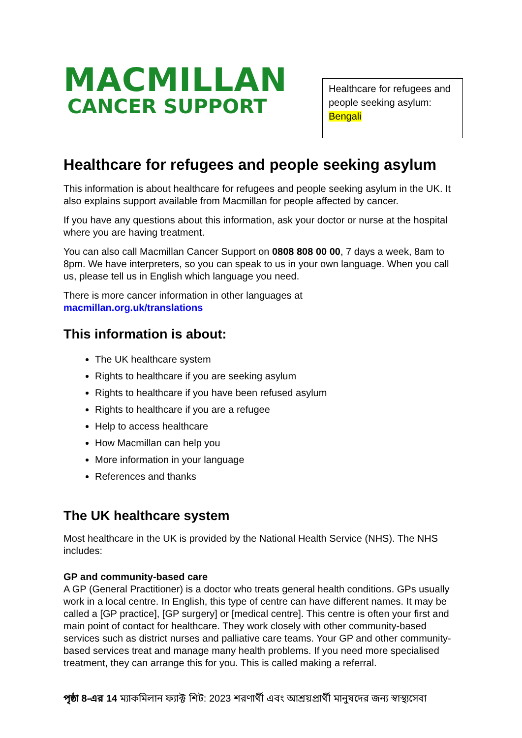MACMILLAN
CANCER SUPPORT
Healthcare for refugees and people seeking asylum: Bengali
Healthcare for refugees and people seeking asylum
This information is about healthcare for refugees and people seeking asylum in the UK. It also explains support available from Macmillan for people affected by cancer.
If you have any questions about this information, ask your doctor or nurse at the hospital where you are having treatment.
You can also call Macmillan Cancer Support on 0808 808 00 00, 7 days a week, 8am to 8pm. We have interpreters, so you can speak to us in your own language. When you call us, please tell us in English which language you need.
There is more cancer information in other languages at
macmillan.org.uk/translations
This information is about:
The UK healthcare system
Rights to healthcare if you are seeking asylum
Rights to healthcare if you have been refused asylum
Rights to healthcare if you are a refugee
Help to access healthcare
How Macmillan can help you
More information in your language
References and thanks
The UK healthcare system
Most healthcare in the UK is provided by the National Health Service (NHS). The NHS includes:
GP and community-based care
A GP (General Practitioner) is a doctor who treats general health conditions. GPs usually work in a local centre. In English, this type of centre can have different names. It may be called a [GP practice], [GP surgery] or [medical centre]. This centre is often your first and main point of contact for healthcare. They work closely with other community-based services such as district nurses and palliative care teams. Your GP and other community-based services treat and manage many health problems. If you need more specialised treatment, they can arrange this for you. This is called making a referral.
পৃষ্ঠা 8-এর 14 ম্যাকমিলান ফ্যাক্ট শিট: 2023 শরণার্থী এবং আশ্রয়প্রার্থী মানুষদের জন্য স্বাস্থ্যসেবা